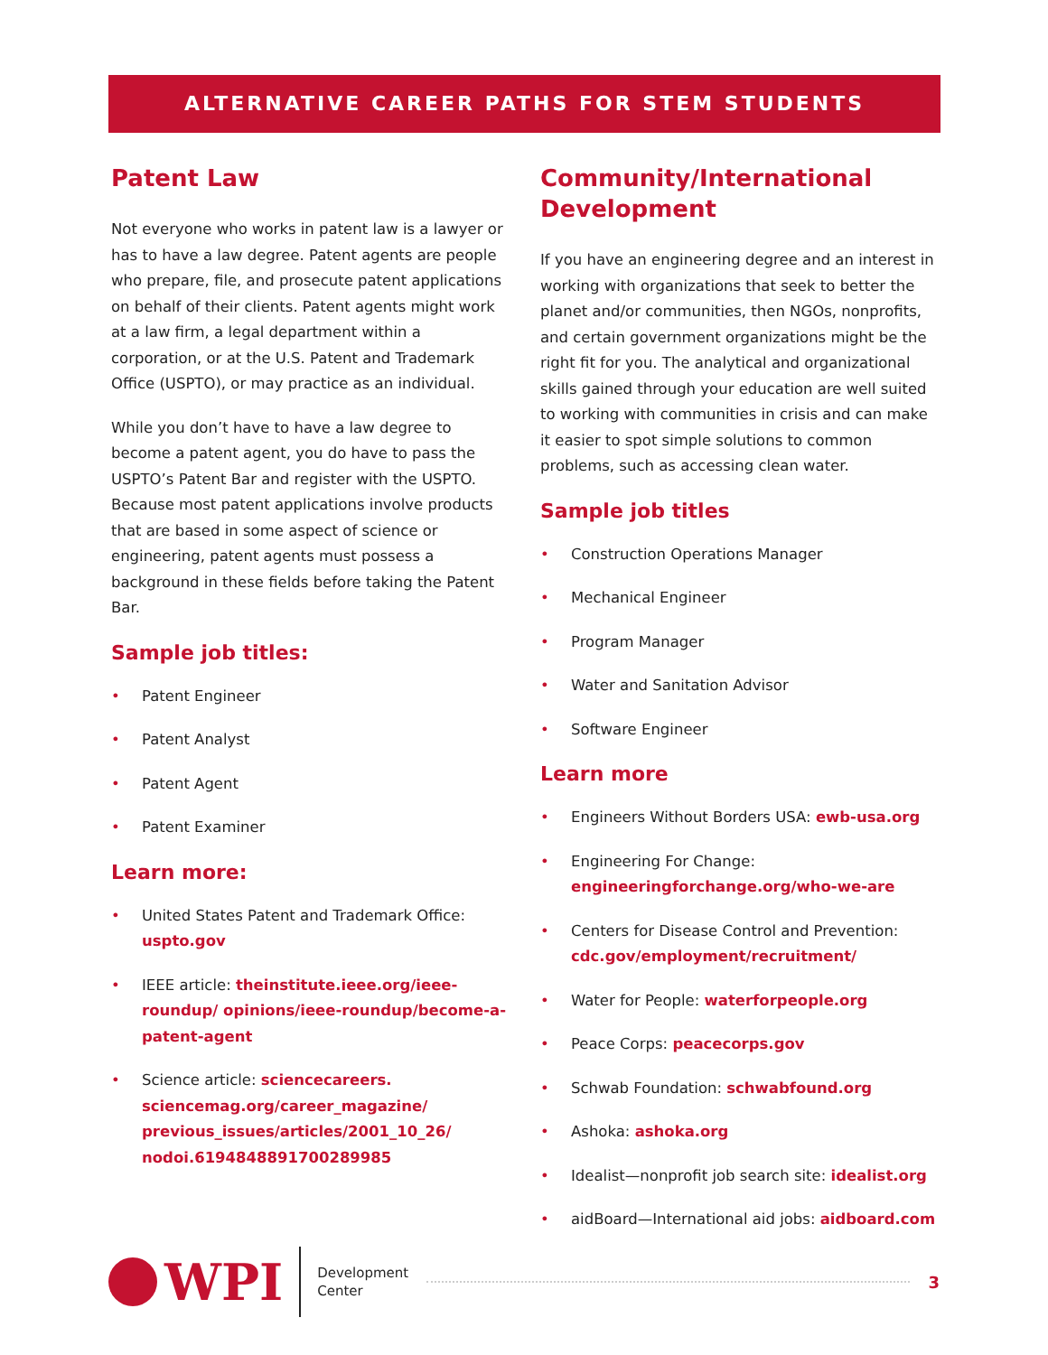ALTERNATIVE CAREER PATHS FOR STEM STUDENTS
Patent Law
Not everyone who works in patent law is a lawyer or has to have a law degree. Patent agents are people who prepare, file, and prosecute patent applications on behalf of their clients. Patent agents might work at a law firm, a legal department within a corporation, or at the U.S. Patent and Trademark Office (USPTO), or may practice as an individual.
While you don’t have to have a law degree to become a patent agent, you do have to pass the USPTO’s Patent Bar and register with the USPTO. Because most patent applications involve products that are based in some aspect of science or engineering, patent agents must possess a background in these fields before taking the Patent Bar.
Sample job titles:
• Patent Engineer
• Patent Analyst
• Patent Agent
• Patent Examiner
Learn more:
• United States Patent and Trademark Office: uspto.gov
• IEEE article: theinstitute.ieee.org/ieee-roundup/ opinions/ieee-roundup/become-a-patent-agent
• Science article: sciencecareers. sciencemag.org/career_magazine/ previous_issues/articles/2001_10_26/ nodoi.6194848891700289985
Community/International Development
If you have an engineering degree and an interest in working with organizations that seek to better the planet and/or communities, then NGOs, nonprofits, and certain government organizations might be the right fit for you. The analytical and organizational skills gained through your education are well suited to working with communities in crisis and can make it easier to spot simple solutions to common problems, such as accessing clean water.
Sample job titles
• Construction Operations Manager
• Mechanical Engineer
• Program Manager
• Water and Sanitation Advisor
• Software Engineer
Learn more
• Engineers Without Borders USA: ewb-usa.org
• Engineering For Change: engineeringforchange.org/who-we-are
• Centers for Disease Control and Prevention: cdc.gov/employment/recruitment/
• Water for People: waterforpeople.org
• Peace Corps: peacecorps.gov
• Schwab Foundation: schwabfound.org
• Ashoka: ashoka.org
• Idealist—nonprofit job search site: idealist.org
• aidBoard—International aid jobs: aidboard.com
WPI
Development
Center
3